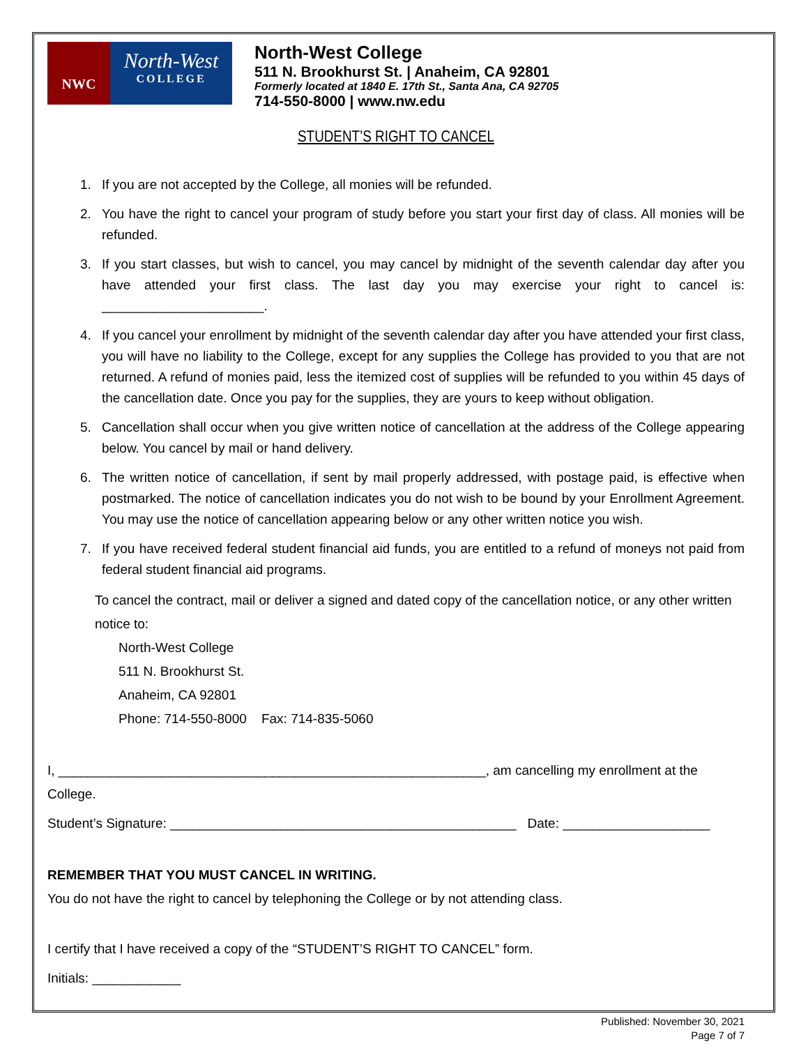NWC
North-West
COLLEGE
North-West College
511 N. Brookhurst St. | Anaheim, CA 92801
Formerly located at 1840 E. 17th St., Santa Ana, CA 92705
714-550-8000 | www.nw.edu
STUDENT’S RIGHT TO CANCEL
1. If you are not accepted by the College, all monies will be refunded.
2. You have the right to cancel your program of study before you start your first day of class. All monies will be refunded.
3. If you start classes, but wish to cancel, you may cancel by midnight of the seventh calendar day after you have attended your first class. The last day you may exercise your right to cancel is: ______________________.
4. If you cancel your enrollment by midnight of the seventh calendar day after you have attended your first class, you will have no liability to the College, except for any supplies the College has provided to you that are not returned. A refund of monies paid, less the itemized cost of supplies will be refunded to you within 45 days of the cancellation date. Once you pay for the supplies, they are yours to keep without obligation.
5. Cancellation shall occur when you give written notice of cancellation at the address of the College appearing below. You cancel by mail or hand delivery.
6. The written notice of cancellation, if sent by mail properly addressed, with postage paid, is effective when postmarked. The notice of cancellation indicates you do not wish to be bound by your Enrollment Agreement. You may use the notice of cancellation appearing below or any other written notice you wish.
7. If you have received federal student financial aid funds, you are entitled to a refund of moneys not paid from federal student financial aid programs.
To cancel the contract, mail or deliver a signed and dated copy of the cancellation notice, or any other written notice to:
North-West College
511 N. Brookhurst St.
Anaheim, CA 92801
Phone: 714-550-8000 Fax: 714-835-5060
I, __________________________________________________________, am cancelling my enrollment at the College.
Student’s Signature: _______________________________________________ Date: ____________________
REMEMBER THAT YOU MUST CANCEL IN WRITING.
You do not have the right to cancel by telephoning the College or by not attending class.
I certify that I have received a copy of the “STUDENT’S RIGHT TO CANCEL” form.
Initials: ____________
Published: November 30, 2021
Page 7 of 7